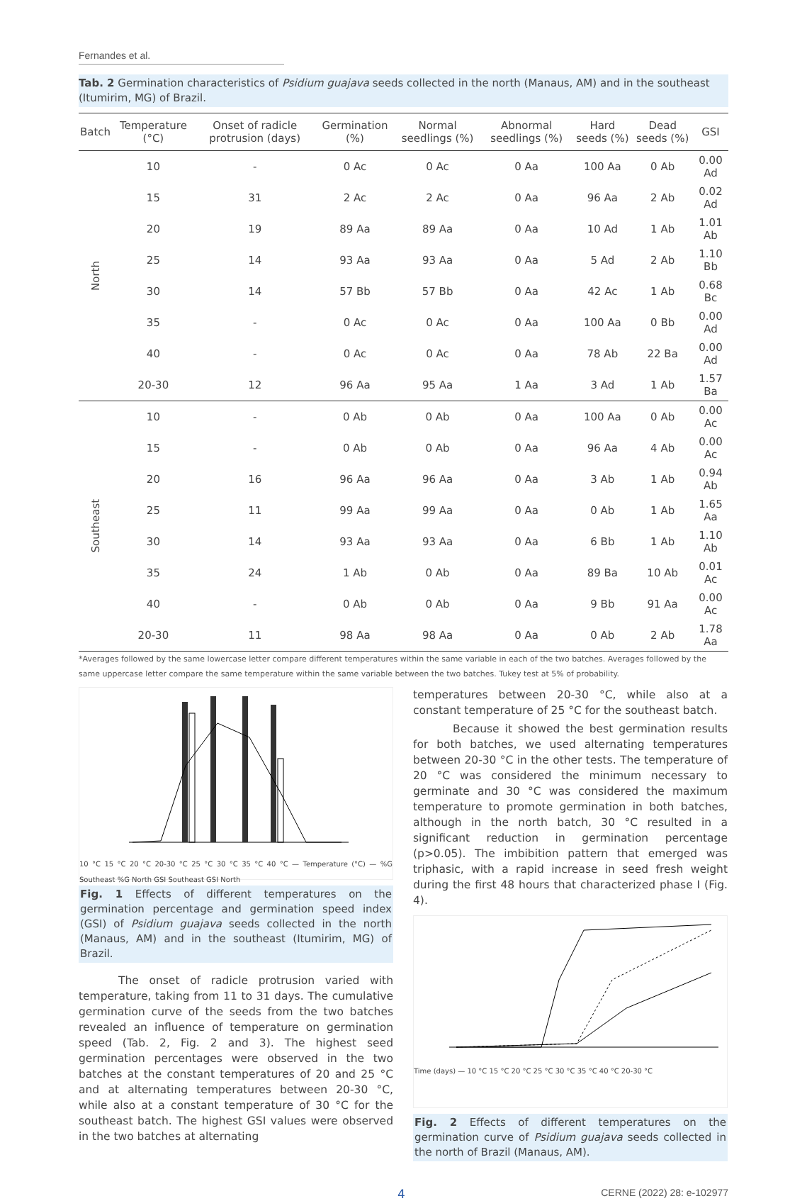Fernandes et al.
Tab. 2 Germination characteristics of Psidium guajava seeds collected in the north (Manaus, AM) and in the southeast (Itumirim, MG) of Brazil.
| Batch | Temperature (°C) | Onset of radicle protrusion (days) | Germination (%) | Normal seedlings (%) | Abnormal seedlings (%) | Hard seeds (%) | Dead seeds (%) | GSI |
| --- | --- | --- | --- | --- | --- | --- | --- | --- |
| North | 10 | - | 0 Ac | 0 Ac | 0 Aa | 100 Aa | 0 Ab | 0.00 Ad |
| | 15 | 31 | 2 Ac | 2 Ac | 0 Aa | 96 Aa | 2 Ab | 0.02 Ad |
| | 20 | 19 | 89 Aa | 89 Aa | 0 Aa | 10 Ad | 1 Ab | 1.01 Ab |
| | 25 | 14 | 93 Aa | 93 Aa | 0 Aa | 5 Ad | 2 Ab | 1.10 Bb |
| | 30 | 14 | 57 Bb | 57 Bb | 0 Aa | 42 Ac | 1 Ab | 0.68 Bc |
| | 35 | - | 0 Ac | 0 Ac | 0 Aa | 100 Aa | 0 Bb | 0.00 Ad |
| | 40 | - | 0 Ac | 0 Ac | 0 Aa | 78 Ab | 22 Ba | 0.00 Ad |
| | 20-30 | 12 | 96 Aa | 95 Aa | 1 Aa | 3 Ad | 1 Ab | 1.57 Ba |
| Southeast | 10 | - | 0 Ab | 0 Ab | 0 Aa | 100 Aa | 0 Ab | 0.00 Ac |
| | 15 | - | 0 Ab | 0 Ab | 0 Aa | 96 Aa | 4 Ab | 0.00 Ac |
| | 20 | 16 | 96 Aa | 96 Aa | 0 Aa | 3 Ab | 1 Ab | 0.94 Ab |
| | 25 | 11 | 99 Aa | 99 Aa | 0 Aa | 0 Ab | 1 Ab | 1.65 Aa |
| | 30 | 14 | 93 Aa | 93 Aa | 0 Aa | 6 Bb | 1 Ab | 1.10 Ab |
| | 35 | 24 | 1 Ab | 0 Ab | 0 Aa | 89 Ba | 10 Ab | 0.01 Ac |
| | 40 | - | 0 Ab | 0 Ab | 0 Aa | 9 Bb | 91 Aa | 0.00 Ac |
| | 20-30 | 11 | 98 Aa | 98 Aa | 0 Aa | 0 Ab | 2 Ab | 1.78 Aa |
*Averages followed by the same lowercase letter compare different temperatures within the same variable in each of the two batches. Averages followed by the same uppercase letter compare the same temperature within the same variable between the two batches. Tukey test at 5% of probability.
10 °C 15 °C 20 °C 20-30 °C 25 °C 30 °C 35 °C 40 °C — Temperature (°C) — %G Southeast %G North GSI Southeast GSI North
Fig. 1 Effects of different temperatures on the germination percentage and germination speed index (GSI) of Psidium guajava seeds collected in the north (Manaus, AM) and in the southeast (Itumirim, MG) of Brazil.
The onset of radicle protrusion varied with temperature, taking from 11 to 31 days. The cumulative germination curve of the seeds from the two batches revealed an influence of temperature on germination speed (Tab. 2, Fig. 2 and 3). The highest seed germination percentages were observed in the two batches at the constant temperatures of 20 and 25 °C and at alternating temperatures between 20-30 °C, while also at a constant temperature of 30 °C for the southeast batch. The highest GSI values were observed in the two batches at alternating
temperatures between 20-30 °C, while also at a constant temperature of 25 °C for the southeast batch.
Because it showed the best germination results for both batches, we used alternating temperatures between 20-30 °C in the other tests. The temperature of 20 °C was considered the minimum necessary to germinate and 30 °C was considered the maximum temperature to promote germination in both batches, although in the north batch, 30 °C resulted in a significant reduction in germination percentage (p>0.05). The imbibition pattern that emerged was triphasic, with a rapid increase in seed fresh weight during the first 48 hours that characterized phase I (Fig. 4).
Time (days) — 10 °C 15 °C 20 °C 25 °C 30 °C 35 °C 40 °C 20-30 °C
Fig. 2 Effects of different temperatures on the germination curve of Psidium guajava seeds collected in the north of Brazil (Manaus, AM).
4 CERNE (2022) 28: e-102977